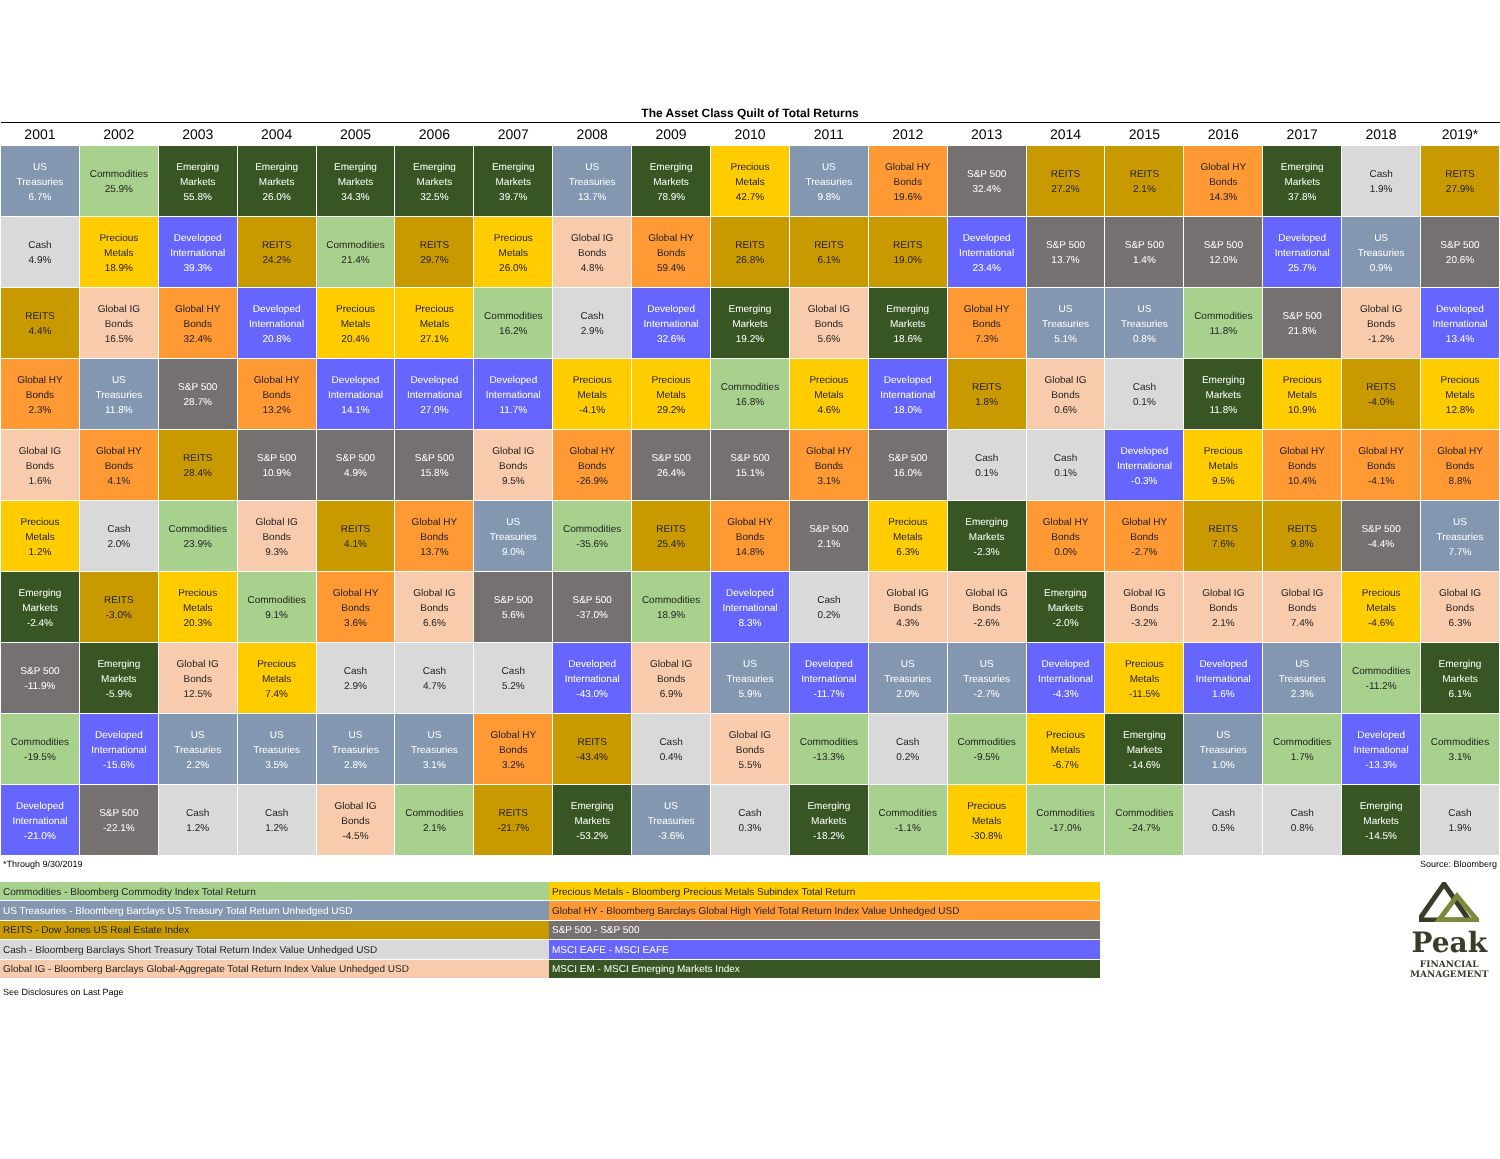The Asset Class Quilt of Total Returns
| 2001 | 2002 | 2003 | 2004 | 2005 | 2006 | 2007 | 2008 | 2009 | 2010 | 2011 | 2012 | 2013 | 2014 | 2015 | 2016 | 2017 | 2018 | 2019* |
| --- | --- | --- | --- | --- | --- | --- | --- | --- | --- | --- | --- | --- | --- | --- | --- | --- | --- | --- |
| US Treasuries 6.7% | Commodities 25.9% | Emerging Markets 55.8% | Emerging Markets 26.0% | Emerging Markets 34.3% | Emerging Markets 32.5% | Emerging Markets 39.7% | US Treasuries 13.7% | Emerging Markets 78.9% | Precious Metals 42.7% | US Treasuries 9.8% | Global HY Bonds 19.6% | S&P 500 32.4% | REITS 27.2% | REITS 2.1% | Global HY Bonds 14.3% | Emerging Markets 37.8% | Cash 1.9% | REITS 27.9% |
| Cash 4.9% | Precious Metals 18.9% | Developed International 39.3% | REITS 24.2% | Commodities 21.4% | REITS 29.7% | Precious Metals 26.0% | Global IG Bonds 4.8% | Global HY Bonds 59.4% | REITS 26.8% | REITS 6.1% | REITS 19.0% | Developed International 23.4% | S&P 500 13.7% | S&P 500 1.4% | S&P 500 12.0% | Developed International 25.7% | US Treasuries 0.9% | S&P 500 20.6% |
| REITS 4.4% | Global IG Bonds 16.5% | Global HY Bonds 32.4% | Developed International 20.8% | Precious Metals 20.4% | Precious Metals 27.1% | Commodities 16.2% | Cash 2.9% | Developed International 32.6% | Emerging Markets 19.2% | Global IG Bonds 5.6% | Emerging Markets 18.6% | Global HY Bonds 7.3% | US Treasuries 5.1% | US Treasuries 0.8% | Commodities 11.8% | S&P 500 21.8% | Global IG Bonds -1.2% | Developed International 13.4% |
| Global HY Bonds 2.3% | US Treasuries 11.8% | S&P 500 28.7% | Global HY Bonds 13.2% | Developed International 14.1% | Developed International 27.0% | Developed International 11.7% | Precious Metals -4.1% | Precious Metals 29.2% | Commodities 16.8% | Precious Metals 4.6% | Developed International 18.0% | REITS 1.8% | Global IG Bonds 0.6% | Cash 0.1% | Emerging Markets 11.8% | Precious Metals 10.9% | REITS -4.0% | Precious Metals 12.8% |
| Global IG Bonds 1.6% | Global HY Bonds 4.1% | REITS 28.4% | S&P 500 10.9% | S&P 500 4.9% | S&P 500 15.8% | Global IG Bonds 9.5% | Global HY Bonds -26.9% | S&P 500 26.4% | S&P 500 15.1% | Global HY Bonds 3.1% | S&P 500 16.0% | Cash 0.1% | Cash 0.1% | Developed International -0.3% | Precious Metals 9.5% | Global HY Bonds 10.4% | Global HY Bonds -4.1% | Global HY Bonds 8.8% |
| Precious Metals 1.2% | Cash 2.0% | Commodities 23.9% | Global IG Bonds 9.3% | REITS 4.1% | Global HY Bonds 13.7% | US Treasuries 9.0% | Commodities -35.6% | REITS 25.4% | Global HY Bonds 14.8% | S&P 500 2.1% | Precious Metals 6.3% | Emerging Markets -2.3% | Global HY Bonds 0.0% | Global HY Bonds -2.7% | REITS 7.6% | REITS 9.8% | S&P 500 -4.4% | US Treasuries 7.7% |
| Emerging Markets -2.4% | REITS -3.0% | Precious Metals 20.3% | Commodities 9.1% | Global HY Bonds 3.6% | Global IG Bonds 6.6% | S&P 500 5.6% | S&P 500 -37.0% | Commodities 18.9% | Developed International 8.3% | Cash 0.2% | Global IG Bonds 4.3% | Global IG Bonds -2.6% | Emerging Markets -2.0% | Global IG Bonds -3.2% | Global IG Bonds 2.1% | Global IG Bonds 7.4% | Precious Metals -4.6% | Global IG Bonds 6.3% |
| S&P 500 -11.9% | Emerging Markets -5.9% | Global IG Bonds 12.5% | Precious Metals 7.4% | Cash 2.9% | Cash 4.7% | Cash 5.2% | Developed International -43.0% | Global IG Bonds 6.9% | US Treasuries 5.9% | Developed International -11.7% | US Treasuries 2.0% | US Treasuries -2.7% | Developed International -4.3% | Precious Metals -11.5% | Developed International 1.6% | US Treasuries 2.3% | Commodities -11.2% | Emerging Markets 6.1% |
| Commodities -19.5% | Developed International -15.6% | US Treasuries 2.2% | US Treasuries 3.5% | US Treasuries 2.8% | US Treasuries 3.1% | Global HY Bonds 3.2% | REITS -43.4% | Cash 0.4% | Global IG Bonds 5.5% | Commodities -13.3% | Cash 0.2% | Commodities -9.5% | Precious Metals -6.7% | Emerging Markets -14.6% | US Treasuries 1.0% | Commodities 1.7% | Developed International -13.3% | Commodities 3.1% |
| Developed International -21.0% | S&P 500 -22.1% | Cash 1.2% | Cash 1.2% | Global IG Bonds -4.5% | Commodities 2.1% | REITS -21.7% | Emerging Markets -53.2% | US Treasuries -3.6% | Cash 0.3% | Emerging Markets -18.2% | Commodities -1.1% | Precious Metals -30.8% | Commodities -17.0% | Commodities -24.7% | Cash 0.5% | Cash 0.8% | Emerging Markets -14.5% | Cash 1.9% |
*Through 9/30/2019 Source: Bloomberg
| Commodities - Bloomberg Commodity Index Total Return | Precious Metals - Bloomberg Precious Metals Subindex Total Return |
| US Treasuries - Bloomberg Barclays US Treasury Total Return Unhedged USD | Global HY - Bloomberg Barclays Global High Yield Total Return Index Value Unhedged USD |
| REITS - Dow Jones US Real Estate Index | S&P 500 - S&P 500 |
| Cash - Bloomberg Barclays Short Treasury Total Return Index Value Unhedged USD | MSCI EAFE - MSCI EAFE |
| Global IG - Bloomberg Barclays Global-Aggregate Total Return Index Value Unhedged USD | MSCI EM - MSCI Emerging Markets Index |
Peak
FINANCIAL
MANAGEMENT
See Disclosures on Last Page